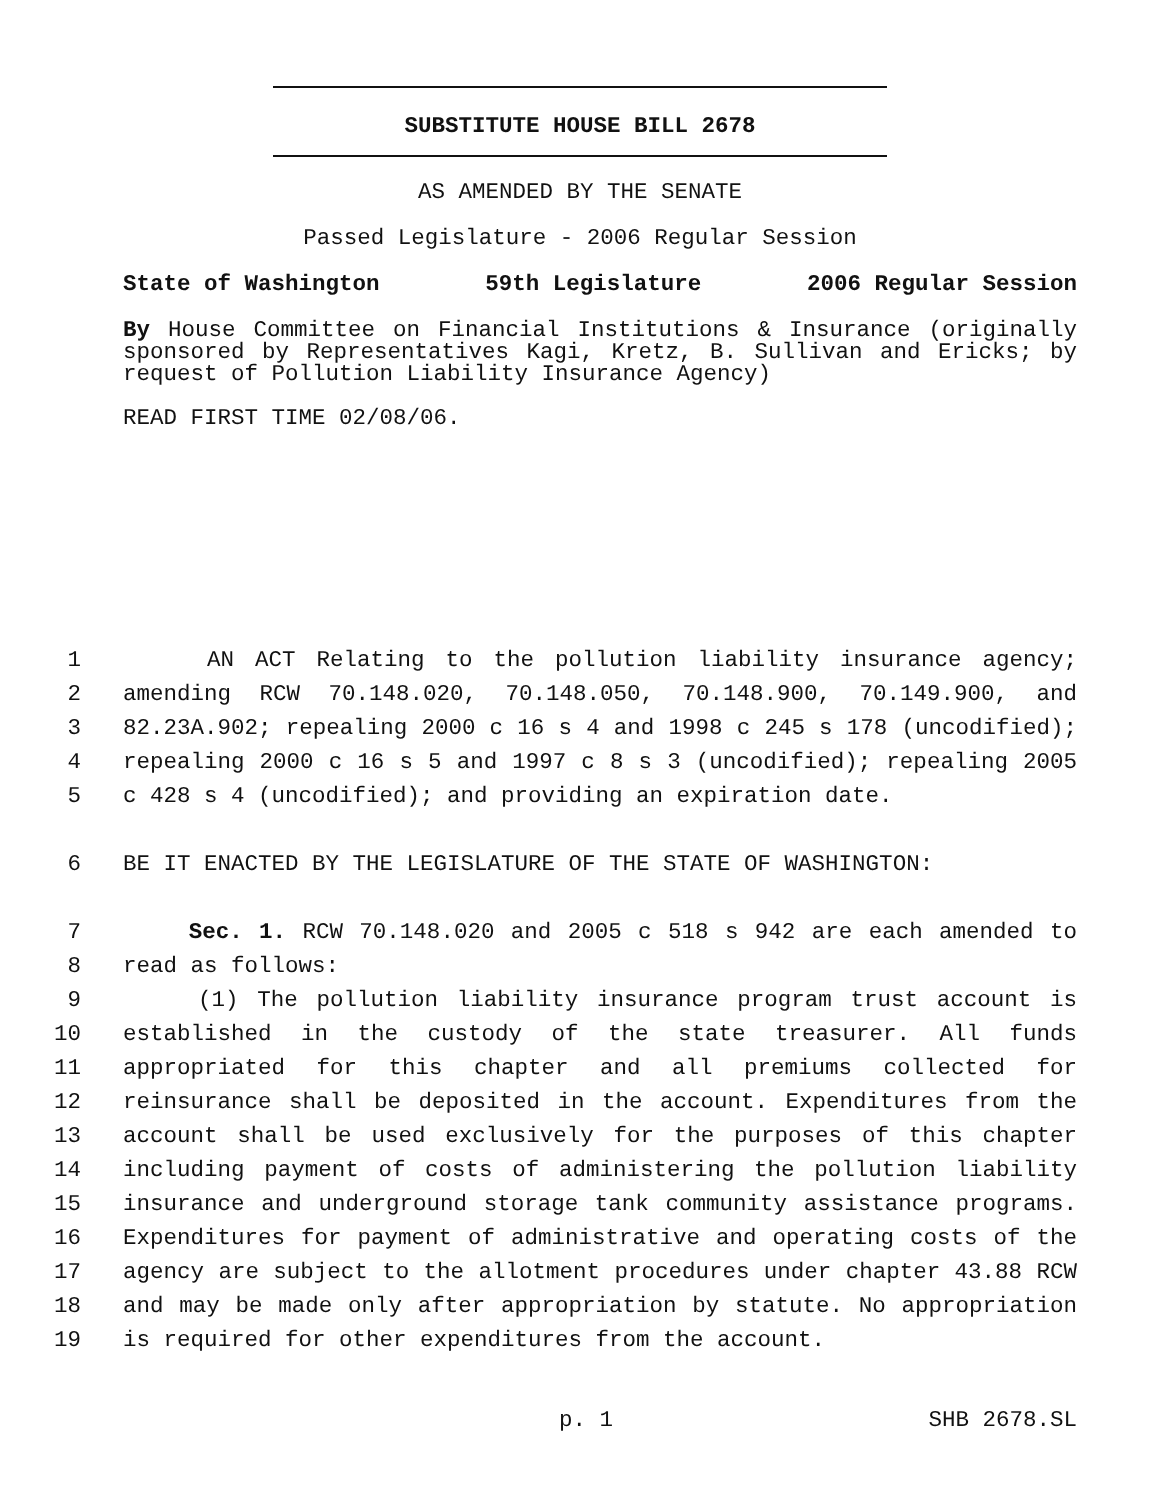SUBSTITUTE HOUSE BILL 2678
AS AMENDED BY THE SENATE
Passed Legislature - 2006 Regular Session
State of Washington 59th Legislature 2006 Regular Session
By House Committee on Financial Institutions & Insurance (originally sponsored by Representatives Kagi, Kretz, B. Sullivan and Ericks; by request of Pollution Liability Insurance Agency)
READ FIRST TIME 02/08/06.
1 AN ACT Relating to the pollution liability insurance agency;
2 amending RCW 70.148.020, 70.148.050, 70.148.900, 70.149.900, and
3 82.23A.902; repealing 2000 c 16 s 4 and 1998 c 245 s 178 (uncodified);
4 repealing 2000 c 16 s 5 and 1997 c 8 s 3 (uncodified); repealing 2005
5 c 428 s 4 (uncodified); and providing an expiration date.
6 BE IT ENACTED BY THE LEGISLATURE OF THE STATE OF WASHINGTON:
7 Sec. 1. RCW 70.148.020 and 2005 c 518 s 942 are each amended to
8 read as follows:
9 (1) The pollution liability insurance program trust account is
10 established in the custody of the state treasurer. All funds
11 appropriated for this chapter and all premiums collected for
12 reinsurance shall be deposited in the account. Expenditures from the
13 account shall be used exclusively for the purposes of this chapter
14 including payment of costs of administering the pollution liability
15 insurance and underground storage tank community assistance programs.
16 Expenditures for payment of administrative and operating costs of the
17 agency are subject to the allotment procedures under chapter 43.88 RCW
18 and may be made only after appropriation by statute. No appropriation
19 is required for other expenditures from the account.
p. 1 SHB 2678.SL